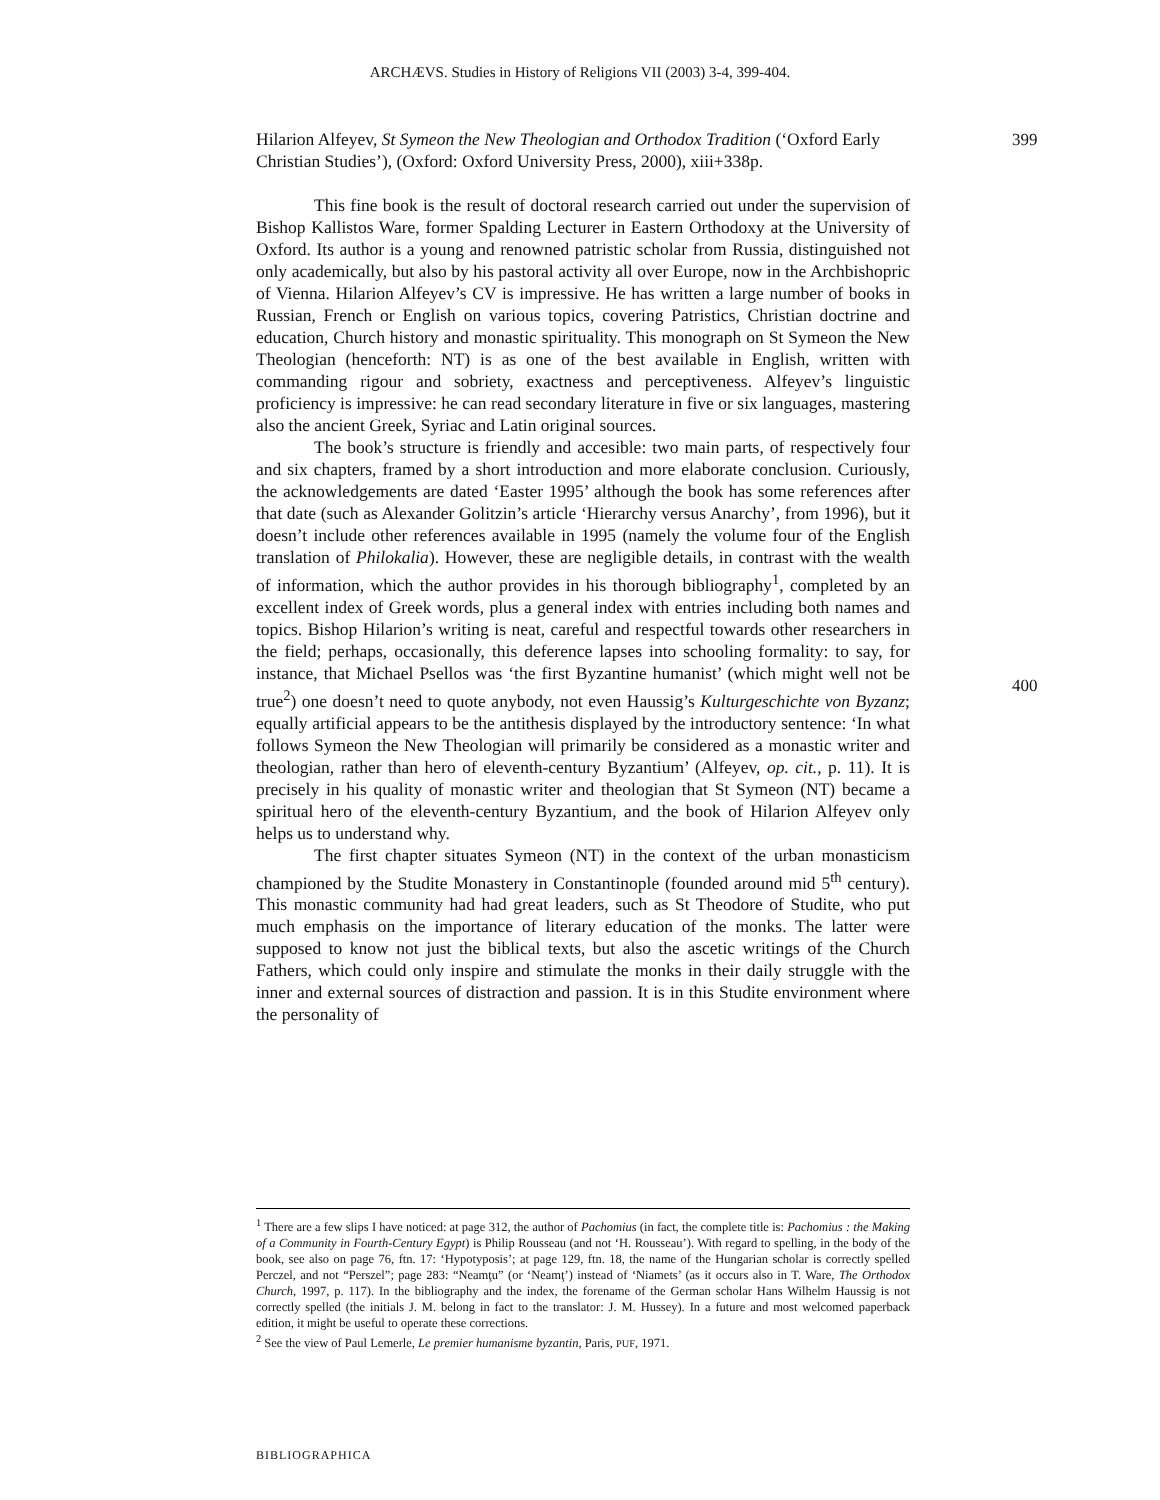ARCHÆVS. Studies in History of Religions VII (2003) 3-4, 399-404.
399
400
Hilarion Alfeyev, St Symeon the New Theologian and Orthodox Tradition (‘Oxford Early Christian Studies’), (Oxford: Oxford University Press, 2000), xiii+338p.
This fine book is the result of doctoral research carried out under the supervision of Bishop Kallistos Ware, former Spalding Lecturer in Eastern Orthodoxy at the University of Oxford. Its author is a young and renowned patristic scholar from Russia, distinguished not only academically, but also by his pastoral activity all over Europe, now in the Archbishopric of Vienna. Hilarion Alfeyev’s CV is impressive. He has written a large number of books in Russian, French or English on various topics, covering Patristics, Christian doctrine and education, Church history and monastic spirituality. This monograph on St Symeon the New Theologian (henceforth: NT) is as one of the best available in English, written with commanding rigour and sobriety, exactness and perceptiveness. Alfeyev’s linguistic proficiency is impressive: he can read secondary literature in five or six languages, mastering also the ancient Greek, Syriac and Latin original sources.
The book’s structure is friendly and accesible: two main parts, of respectively four and six chapters, framed by a short introduction and more elaborate conclusion. Curiously, the acknowledgements are dated ‘Easter 1995’ although the book has some references after that date (such as Alexander Golitzin’s article ‘Hierarchy versus Anarchy’, from 1996), but it doesn’t include other references available in 1995 (namely the volume four of the English translation of Philokalia). However, these are negligible details, in contrast with the wealth of information, which the author provides in his thorough bibliography<sup>1</sup>, completed by an excellent index of Greek words, plus a general index with entries including both names and topics. Bishop Hilarion’s writing is neat, careful and respectful towards other researchers in the field; perhaps, occasionally, this deference lapses into schooling formality: to say, for instance, that Michael Psellos was ‘the first Byzantine humanist’ (which might well not be true<sup>2</sup>) one doesn’t need to quote anybody, not even Haussig’s Kulturgeschichte von Byzanz; equally artificial appears to be the antithesis displayed by the introductory sentence: ‘In what follows Symeon the New Theologian will primarily be considered as a monastic writer and theologian, rather than hero of eleventh-century Byzantium’ (Alfeyev, op. cit., p. 11). It is precisely in his quality of monastic writer and theologian that St Symeon (NT) became a spiritual hero of the eleventh-century Byzantium, and the book of Hilarion Alfeyev only helps us to understand why.
The first chapter situates Symeon (NT) in the context of the urban monasticism championed by the Studite Monastery in Constantinople (founded around mid 5<sup>th</sup> century). This monastic community had had great leaders, such as St Theodore of Studite, who put much emphasis on the importance of literary education of the monks. The latter were supposed to know not just the biblical texts, but also the ascetic writings of the Church Fathers, which could only inspire and stimulate the monks in their daily struggle with the inner and external sources of distraction and passion. It is in this Studite environment where the personality of
<sup>1</sup> There are a few slips I have noticed: at page 312, the author of Pachomius (in fact, the complete title is: Pachomius : the Making of a Community in Fourth-Century Egypt) is Philip Rousseau (and not ‘H. Rousseau’). With regard to spelling, in the body of the book, see also on page 76, ftn. 17: ‘Hypotyposis’; at page 129, ftn. 18, the name of the Hungarian scholar is correctly spelled Perczel, and not “Perszel”; page 283: “Neamţu” (or ‘Neamţ’) instead of ‘Niamets’ (as it occurs also in T. Ware, The Orthodox Church, 1997, p. 117). In the bibliography and the index, the forename of the German scholar Hans Wilhelm Haussig is not correctly spelled (the initials J. M. belong in fact to the translator: J. M. Hussey). In a future and most welcomed paperback edition, it might be useful to operate these corrections.
<sup>2</sup> See the view of Paul Lemerle, Le premier humanisme byzantin, Paris, PUF, 1971.
BIBLIOGRAPHICA